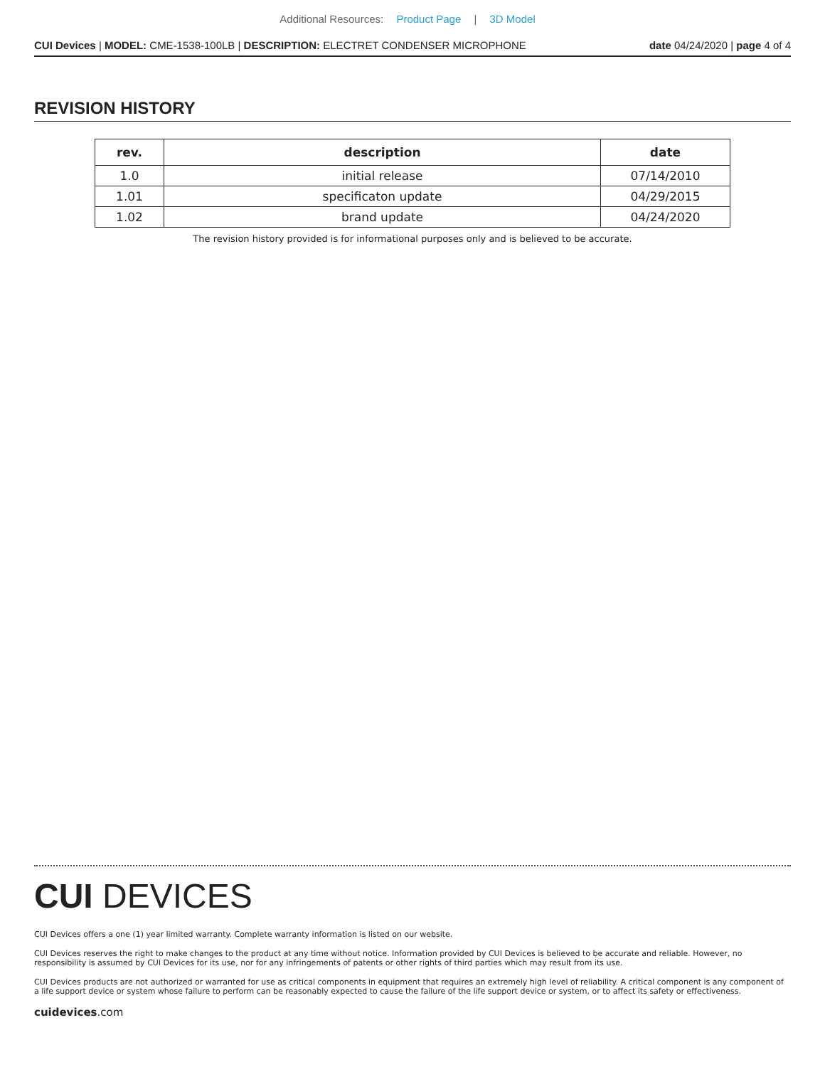Additional Resources: Product Page | 3D Model
CUI Devices | MODEL: CME-1538-100LB | DESCRIPTION: ELECTRET CONDENSER MICROPHONE date 04/24/2020 | page 4 of 4
REVISION HISTORY
| rev. | description | date |
| --- | --- | --- |
| 1.0 | initial release | 07/14/2010 |
| 1.01 | specificaton update | 04/29/2015 |
| 1.02 | brand update | 04/24/2020 |
The revision history provided is for informational purposes only and is believed to be accurate.
CUI DEVICES
CUI Devices offers a one (1) year limited warranty. Complete warranty information is listed on our website.
CUI Devices reserves the right to make changes to the product at any time without notice. Information provided by CUI Devices is believed to be accurate and reliable. However, no responsibility is assumed by CUI Devices for its use, nor for any infringements of patents or other rights of third parties which may result from its use.
CUI Devices products are not authorized or warranted for use as critical components in equipment that requires an extremely high level of reliability. A critical component is any component of a life support device or system whose failure to perform can be reasonably expected to cause the failure of the life support device or system, or to affect its safety or effectiveness.
cuidevices.com